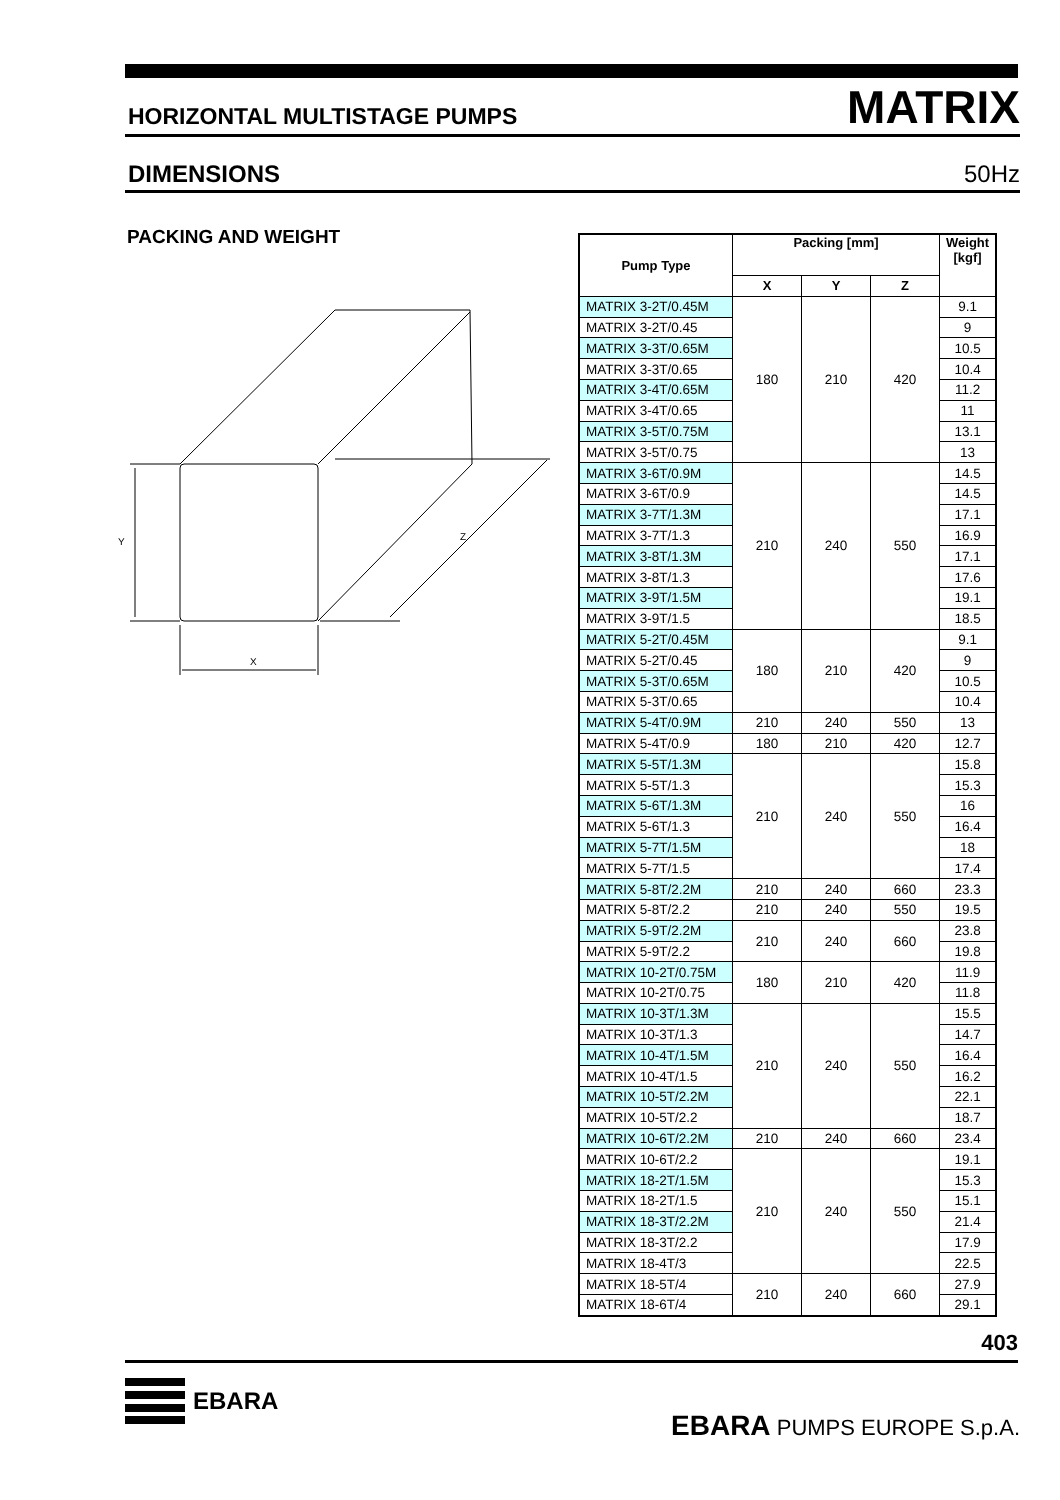HORIZONTAL MULTISTAGE PUMPS MATRIX
DIMENSIONS 50Hz
PACKING AND WEIGHT
X
Y
Z
| Pump Type | Packing [mm] | | | Weight [kgf] |
| --- | --- | --- | --- | --- |
| | X | Y | Z | |
| MATRIX 3-2T/0.45M | 180 | 210 | 420 | 9.1 |
| MATRIX 3-2T/0.45 | | | | 9 |
| MATRIX 3-3T/0.65M | | | | 10.5 |
| MATRIX 3-3T/0.65 | | | | 10.4 |
| MATRIX 3-4T/0.65M | | | | 11.2 |
| MATRIX 3-4T/0.65 | | | | 11 |
| MATRIX 3-5T/0.75M | | | | 13.1 |
| MATRIX 3-5T/0.75 | | | | 13 |
| MATRIX 3-6T/0.9M | 210 | 240 | 550 | 14.5 |
| MATRIX 3-6T/0.9 | | | | 14.5 |
| MATRIX 3-7T/1.3M | | | | 17.1 |
| MATRIX 3-7T/1.3 | | | | 16.9 |
| MATRIX 3-8T/1.3M | | | | 17.1 |
| MATRIX 3-8T/1.3 | | | | 17.6 |
| MATRIX 3-9T/1.5M | | | | 19.1 |
| MATRIX 3-9T/1.5 | | | | 18.5 |
| MATRIX 5-2T/0.45M | 180 | 210 | 420 | 9.1 |
| MATRIX 5-2T/0.45 | | | | 9 |
| MATRIX 5-3T/0.65M | | | | 10.5 |
| MATRIX 5-3T/0.65 | | | | 10.4 |
| MATRIX 5-4T/0.9M | 210 | 240 | 550 | 13 |
| MATRIX 5-4T/0.9 | 180 | 210 | 420 | 12.7 |
| MATRIX 5-5T/1.3M | 210 | 240 | 550 | 15.8 |
| MATRIX 5-5T/1.3 | | | | 15.3 |
| MATRIX 5-6T/1.3M | | | | 16 |
| MATRIX 5-6T/1.3 | | | | 16.4 |
| MATRIX 5-7T/1.5M | | | | 18 |
| MATRIX 5-7T/1.5 | | | | 17.4 |
| MATRIX 5-8T/2.2M | 210 | 240 | 660 | 23.3 |
| MATRIX 5-8T/2.2 | 210 | 240 | 550 | 19.5 |
| MATRIX 5-9T/2.2M | 210 | 240 | 660 | 23.8 |
| MATRIX 5-9T/2.2 | | | | 19.8 |
| MATRIX 10-2T/0.75M | 180 | 210 | 420 | 11.9 |
| MATRIX 10-2T/0.75 | | | | 11.8 |
| MATRIX 10-3T/1.3M | 210 | 240 | 550 | 15.5 |
| MATRIX 10-3T/1.3 | | | | 14.7 |
| MATRIX 10-4T/1.5M | | | | 16.4 |
| MATRIX 10-4T/1.5 | | | | 16.2 |
| MATRIX 10-5T/2.2M | | | | 22.1 |
| MATRIX 10-5T/2.2 | | | | 18.7 |
| MATRIX 10-6T/2.2M | 210 | 240 | 660 | 23.4 |
| MATRIX 10-6T/2.2 | 210 | 240 | 550 | 19.1 |
| MATRIX 18-2T/1.5M | | | | 15.3 |
| MATRIX 18-2T/1.5 | | | | 15.1 |
| MATRIX 18-3T/2.2M | | | | 21.4 |
| MATRIX 18-3T/2.2 | | | | 17.9 |
| MATRIX 18-4T/3 | | | | 22.5 |
| MATRIX 18-5T/4 | 210 | 240 | 660 | 27.9 |
| MATRIX 18-6T/4 | | | | 29.1 |
403
EBARA
EBARA PUMPS EUROPE S.p.A.